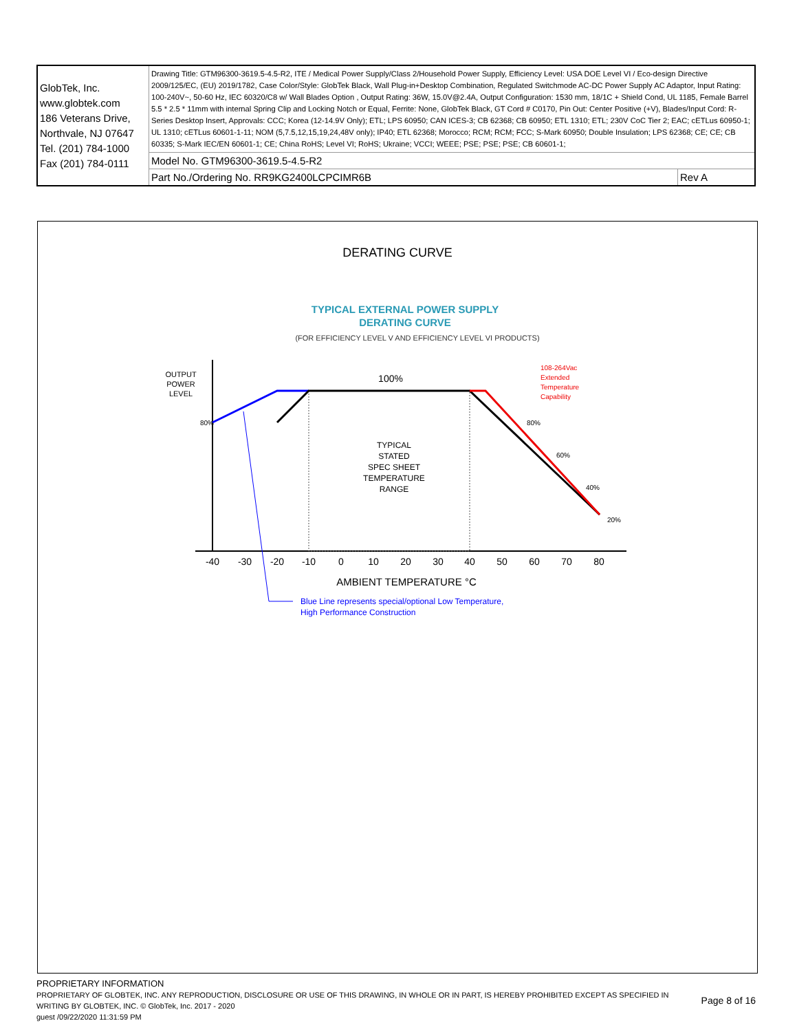| GlobTek, Inc. www.globtek.com 186 Veterans Drive, Northvale, NJ 07647 Tel. (201) 784-1000 Fax (201) 784-0111 | Drawing Title: GTM96300-3619.5-4.5-R2, ITE / Medical Power Supply/Class 2/Household Power Supply, Efficiency Level: USA DOE Level VI / Eco-design Directive 2009/125/EC, (EU) 2019/1782, Case Color/Style: GlobTek Black, Wall Plug-in+Desktop Combination, Regulated Switchmode AC-DC Power Supply AC Adaptor, Input Rating: 100-240V~, 50-60 Hz, IEC 60320/C8 w/ Wall Blades Option , Output Rating: 36W, 15.0V@2.4A, Output Configuration: 1530 mm, 18/1C + Shield Cond, UL 1185, Female Barrel 5.5 * 2.5 * 11mm with internal Spring Clip and Locking Notch or Equal, Ferrite: None, GlobTek Black, GT Cord # C0170, Pin Out: Center Positive (+V), Blades/Input Cord: R-Series Desktop Insert, Approvals: CCC; Korea (12-14.9V Only); ETL; LPS 60950; CAN ICES-3; CB 62368; CB 60950; ETL 1310; ETL; 230V CoC Tier 2; EAC; cETLus 60950-1; UL 1310; cETLus 60601-1-11; NOM (5,7.5,12,15,19,24,48V only); IP40; ETL 62368; Morocco; RCM; RCM; FCC; S-Mark 60950; Double Insulation; LPS 62368; CE; CE; CB 60335; S-Mark IEC/EN 60601-1; CE; China RoHS; Level VI; RoHS; Ukraine; VCCI; WEEE; PSE; PSE; PSE; CB 60601-1; | |
| | Model No. GTM96300-3619.5-4.5-R2 | |
| | Part No./Ordering No. RR9KG2400LCPCIMR6B | Rev A |
DERATING CURVE
TYPICAL EXTERNAL POWER SUPPLY
DERATING CURVE
(FOR EFFICIENCY LEVEL V AND EFFICIENCY LEVEL VI PRODUCTS)
OUTPUT
POWER
LEVEL
80%
100%
TYPICAL
STATED
SPEC SHEET
TEMPERATURE
RANGE
108-264Vac
Extended
Temperature
Capability
80%
60%
40%
20%
-40
-30
-20
-10
0
10
20
30
40
50
60
70
80
AMBIENT TEMPERATURE °C
Blue Line represents special/optional Low Temperature,
High Performance Construction
PROPRIETARY INFORMATION
PROPRIETARY OF GLOBTEK, INC. ANY REPRODUCTION, DISCLOSURE OR USE OF THIS DRAWING, IN WHOLE OR IN PART, IS HEREBY PROHIBITED EXCEPT AS SPECIFIED IN WRITING BY GLOBTEK, INC. © GlobTek, Inc. 2017 - 2020
Page 8 of 16
guest /09/22/2020 11:31:59 PM